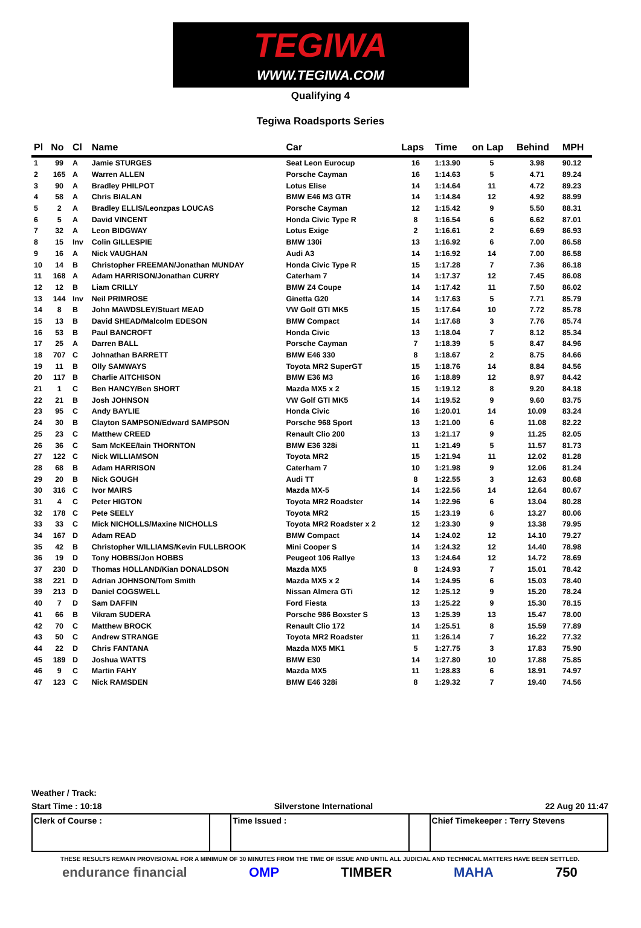TEGIWA
WWW.TEGIWA.COM
Qualifying 4
Tegiwa Roadsports Series
| Pl | No | Cl | Name | Car | Laps | Time | on Lap | Behind | MPH |
| --- | --- | --- | --- | --- | --- | --- | --- | --- | --- |
| 1 | 99 | A | Jamie STURGES | Seat Leon Eurocup | 16 | 1:13.90 | 5 | 3.98 | 90.12 |
| 2 | 165 | A | Warren ALLEN | Porsche Cayman | 16 | 1:14.63 | 5 | 4.71 | 89.24 |
| 3 | 90 | A | Bradley PHILPOT | Lotus Elise | 14 | 1:14.64 | 11 | 4.72 | 89.23 |
| 4 | 58 | A | Chris BIALAN | BMW E46 M3 GTR | 14 | 1:14.84 | 12 | 4.92 | 88.99 |
| 5 | 2 | A | Bradley ELLIS/Leonzpas LOUCAS | Porsche Cayman | 12 | 1:15.42 | 9 | 5.50 | 88.31 |
| 6 | 5 | A | David VINCENT | Honda Civic Type R | 8 | 1:16.54 | 6 | 6.62 | 87.01 |
| 7 | 32 | A | Leon BIDGWAY | Lotus Exige | 2 | 1:16.61 | 2 | 6.69 | 86.93 |
| 8 | 15 | Inv | Colin GILLESPIE | BMW 130i | 13 | 1:16.92 | 6 | 7.00 | 86.58 |
| 9 | 16 | A | Nick VAUGHAN | Audi A3 | 14 | 1:16.92 | 14 | 7.00 | 86.58 |
| 10 | 14 | B | Christopher FREEMAN/Jonathan MUNDAY | Honda Civic Type R | 15 | 1:17.28 | 7 | 7.36 | 86.18 |
| 11 | 168 | A | Adam HARRISON/Jonathan CURRY | Caterham 7 | 14 | 1:17.37 | 12 | 7.45 | 86.08 |
| 12 | 12 | B | Liam CRILLY | BMW Z4 Coupe | 14 | 1:17.42 | 11 | 7.50 | 86.02 |
| 13 | 144 | Inv | Neil PRIMROSE | Ginetta G20 | 14 | 1:17.63 | 5 | 7.71 | 85.79 |
| 14 | 8 | B | John MAWDSLEY/Stuart MEAD | VW Golf GTI MK5 | 15 | 1:17.64 | 10 | 7.72 | 85.78 |
| 15 | 13 | B | David SHEAD/Malcolm EDESON | BMW Compact | 14 | 1:17.68 | 3 | 7.76 | 85.74 |
| 16 | 53 | B | Paul BANCROFT | Honda Civic | 13 | 1:18.04 | 7 | 8.12 | 85.34 |
| 17 | 25 | A | Darren BALL | Porsche Cayman | 7 | 1:18.39 | 5 | 8.47 | 84.96 |
| 18 | 707 | C | Johnathan BARRETT | BMW E46 330 | 8 | 1:18.67 | 2 | 8.75 | 84.66 |
| 19 | 11 | B | Olly SAMWAYS | Toyota MR2 SuperGT | 15 | 1:18.76 | 14 | 8.84 | 84.56 |
| 20 | 117 | B | Charlie AITCHISON | BMW E36 M3 | 16 | 1:18.89 | 12 | 8.97 | 84.42 |
| 21 | 1 | C | Ben HANCY/Ben SHORT | Mazda MX5 x 2 | 15 | 1:19.12 | 8 | 9.20 | 84.18 |
| 22 | 21 | B | Josh JOHNSON | VW Golf GTI MK5 | 14 | 1:19.52 | 9 | 9.60 | 83.75 |
| 23 | 95 | C | Andy BAYLIE | Honda Civic | 16 | 1:20.01 | 14 | 10.09 | 83.24 |
| 24 | 30 | B | Clayton SAMPSON/Edward SAMPSON | Porsche 968 Sport | 13 | 1:21.00 | 6 | 11.08 | 82.22 |
| 25 | 23 | C | Matthew CREED | Renault Clio 200 | 13 | 1:21.17 | 9 | 11.25 | 82.05 |
| 26 | 36 | C | Sam McKEE/Iain THORNTON | BMW E36 328i | 11 | 1:21.49 | 5 | 11.57 | 81.73 |
| 27 | 122 | C | Nick WILLIAMSON | Toyota MR2 | 15 | 1:21.94 | 11 | 12.02 | 81.28 |
| 28 | 68 | B | Adam HARRISON | Caterham 7 | 10 | 1:21.98 | 9 | 12.06 | 81.24 |
| 29 | 20 | B | Nick GOUGH | Audi TT | 8 | 1:22.55 | 3 | 12.63 | 80.68 |
| 30 | 316 | C | Ivor MAIRS | Mazda MX-5 | 14 | 1:22.56 | 14 | 12.64 | 80.67 |
| 31 | 4 | C | Peter HIGTON | Toyota MR2 Roadster | 14 | 1:22.96 | 6 | 13.04 | 80.28 |
| 32 | 178 | C | Pete SEELY | Toyota MR2 | 15 | 1:23.19 | 6 | 13.27 | 80.06 |
| 33 | 33 | C | Mick NICHOLLS/Maxine NICHOLLS | Toyota MR2 Roadster x 2 | 12 | 1:23.30 | 9 | 13.38 | 79.95 |
| 34 | 167 | D | Adam READ | BMW Compact | 14 | 1:24.02 | 12 | 14.10 | 79.27 |
| 35 | 42 | B | Christopher WILLIAMS/Kevin FULLBROOK | Mini Cooper S | 14 | 1:24.32 | 12 | 14.40 | 78.98 |
| 36 | 19 | D | Tony HOBBS/Jon HOBBS | Peugeot 106 Rallye | 13 | 1:24.64 | 12 | 14.72 | 78.69 |
| 37 | 230 | D | Thomas HOLLAND/Kian DONALDSON | Mazda MX5 | 8 | 1:24.93 | 7 | 15.01 | 78.42 |
| 38 | 221 | D | Adrian JOHNSON/Tom Smith | Mazda MX5 x 2 | 14 | 1:24.95 | 6 | 15.03 | 78.40 |
| 39 | 213 | D | Daniel COGSWELL | Nissan Almera GTi | 12 | 1:25.12 | 9 | 15.20 | 78.24 |
| 40 | 7 | D | Sam DAFFIN | Ford Fiesta | 13 | 1:25.22 | 9 | 15.30 | 78.15 |
| 41 | 66 | B | Vikram SUDERA | Porsche 986 Boxster S | 13 | 1:25.39 | 13 | 15.47 | 78.00 |
| 42 | 70 | C | Matthew BROCK | Renault Clio 172 | 14 | 1:25.51 | 8 | 15.59 | 77.89 |
| 43 | 50 | C | Andrew STRANGE | Toyota MR2 Roadster | 11 | 1:26.14 | 7 | 16.22 | 77.32 |
| 44 | 22 | D | Chris FANTANA | Mazda MX5 MK1 | 5 | 1:27.75 | 3 | 17.83 | 75.90 |
| 45 | 189 | D | Joshua WATTS | BMW E30 | 14 | 1:27.80 | 10 | 17.88 | 75.85 |
| 46 | 9 | C | Martin FAHY | Mazda MX5 | 11 | 1:28.83 | 6 | 18.91 | 74.97 |
| 47 | 123 | C | Nick RAMSDEN | BMW E46 328i | 8 | 1:29.32 | 7 | 19.40 | 74.56 |
Weather / Track:
Start Time : 10:18 Silverstone International 22 Aug 20 11:47
Clerk of Course : Time Issued : Chief Timekeeper : Terry Stevens
THESE RESULTS REMAIN PROVISIONAL FOR A MINIMUM OF 30 MINUTES FROM THE TIME OF ISSUE AND UNTIL ALL JUDICIAL AND TECHNICAL MATTERS HAVE BEEN SETTLED.
endurance financial OMP TIMBER MAHA 750